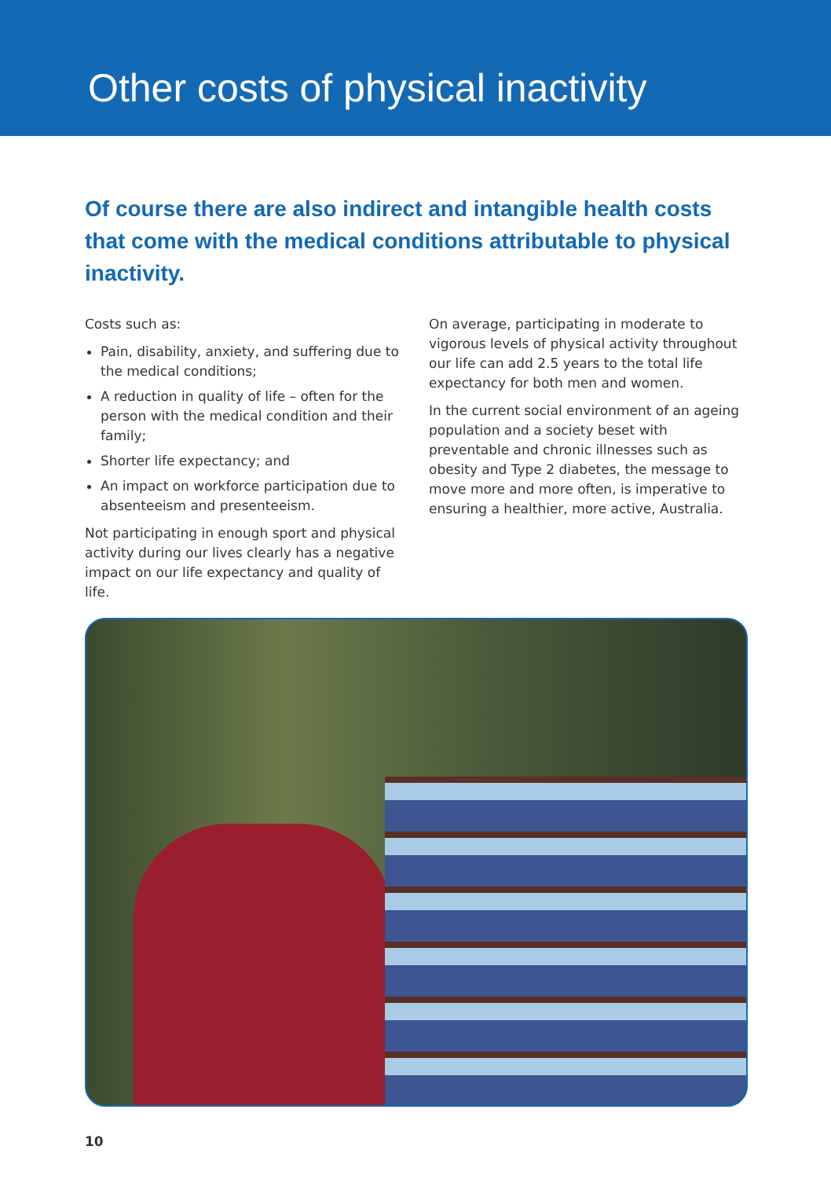Other costs of physical inactivity
Of course there are also indirect and intangible health costs that come with the medical conditions attributable to physical inactivity.
Costs such as:
Pain, disability, anxiety, and suffering due to the medical conditions;
A reduction in quality of life – often for the person with the medical condition and their family;
Shorter life expectancy; and
An impact on workforce participation due to absenteeism and presenteeism.
Not participating in enough sport and physical activity during our lives clearly has a negative impact on our life expectancy and quality of life.
On average, participating in moderate to vigorous levels of physical activity throughout our life can add 2.5 years to the total life expectancy for both men and women.
In the current social environment of an ageing population and a society beset with preventable and chronic illnesses such as obesity and Type 2 diabetes, the message to move more and more often, is imperative to ensuring a healthier, more active, Australia.
10